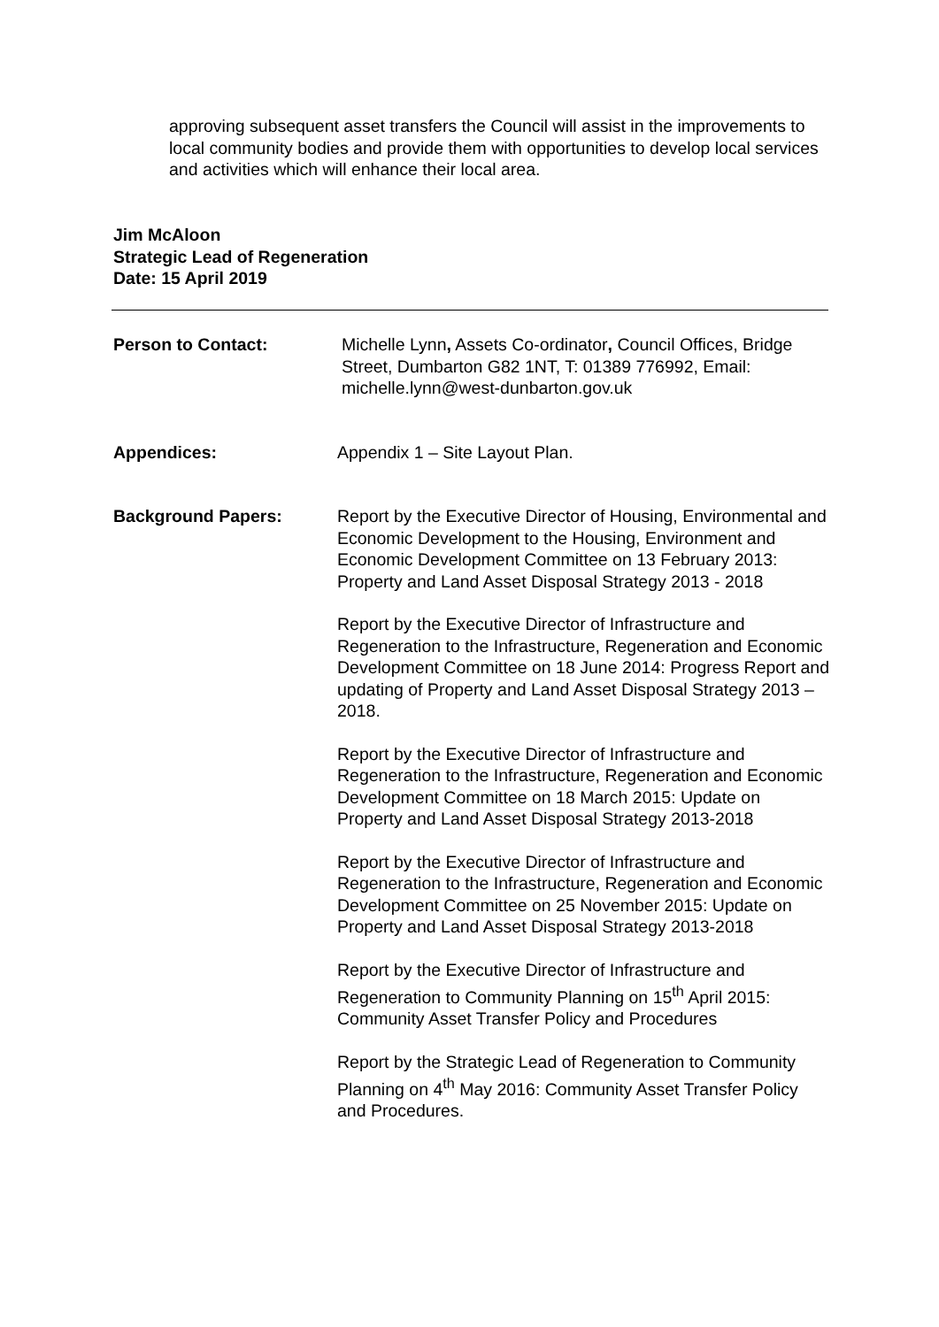approving subsequent asset transfers the Council will assist in the improvements to local community bodies and provide them with opportunities to develop local services and activities which will enhance their local area.
Jim McAloon
Strategic Lead of Regeneration
Date: 15 April 2019
Person to Contact: Michelle Lynn, Assets Co-ordinator, Council Offices, Bridge Street, Dumbarton G82 1NT, T: 01389 776992, Email: michelle.lynn@west-dunbarton.gov.uk
Appendices: Appendix 1 – Site Layout Plan.
Background Papers: Report by the Executive Director of Housing, Environmental and Economic Development to the Housing, Environment and Economic Development Committee on 13 February 2013: Property and Land Asset Disposal Strategy 2013 - 2018
Report by the Executive Director of Infrastructure and Regeneration to the Infrastructure, Regeneration and Economic Development Committee on 18 June 2014: Progress Report and updating of Property and Land Asset Disposal Strategy 2013 – 2018.
Report by the Executive Director of Infrastructure and Regeneration to the Infrastructure, Regeneration and Economic Development Committee on 18 March 2015: Update on Property and Land Asset Disposal Strategy 2013-2018
Report by the Executive Director of Infrastructure and Regeneration to the Infrastructure, Regeneration and Economic Development Committee on 25 November 2015: Update on Property and Land Asset Disposal Strategy 2013-2018
Report by the Executive Director of Infrastructure and Regeneration to Community Planning on 15<sup>th</sup> April 2015: Community Asset Transfer Policy and Procedures
Report by the Strategic Lead of Regeneration to Community Planning on 4<sup>th</sup> May 2016: Community Asset Transfer Policy and Procedures.